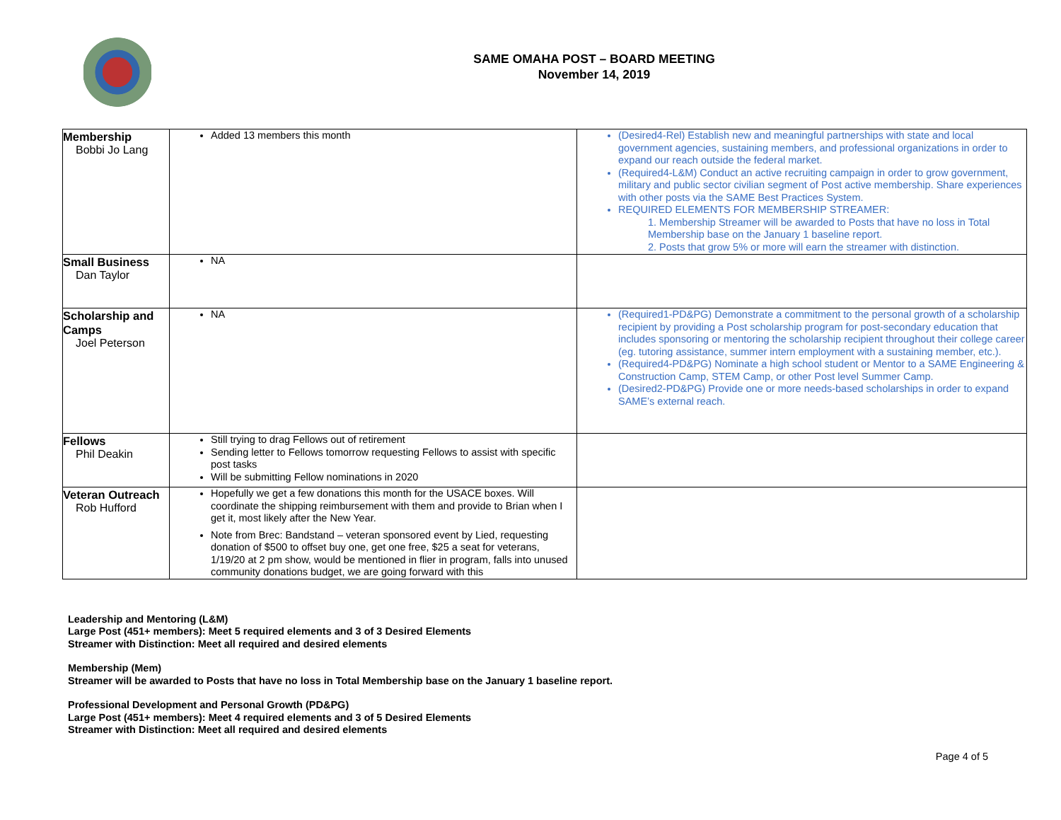SAME OMAHA POST – BOARD MEETING
November 14, 2019
| Membership Bobbi Jo Lang | Added 13 members this month | (Desired4-Rel) Establish new and meaningful partnerships with state and local government agencies, sustaining members, and professional organizations in order to expand our reach outside the federal market. (Required4-L&M) Conduct an active recruiting campaign in order to grow government, military and public sector civilian segment of Post active membership. Share experiences with other posts via the SAME Best Practices System. REQUIRED ELEMENTS FOR MEMBERSHIP STREAMER: 1. Membership Streamer will be awarded to Posts that have no loss in Total Membership base on the January 1 baseline report. 2. Posts that grow 5% or more will earn the streamer with distinction. |
| Small Business Dan Taylor | NA | |
| Scholarship and Camps Joel Peterson | NA | (Required1-PD&PG) Demonstrate a commitment to the personal growth of a scholarship recipient by providing a Post scholarship program for post-secondary education that includes sponsoring or mentoring the scholarship recipient throughout their college career (eg. tutoring assistance, summer intern employment with a sustaining member, etc.). (Required4-PD&PG) Nominate a high school student or Mentor to a SAME Engineering & Construction Camp, STEM Camp, or other Post level Summer Camp. (Desired2-PD&PG) Provide one or more needs-based scholarships in order to expand SAME’s external reach. |
| Fellows Phil Deakin | Still trying to drag Fellows out of retirement Sending letter to Fellows tomorrow requesting Fellows to assist with specific post tasks Will be submitting Fellow nominations in 2020 | |
| Veteran Outreach Rob Hufford | Hopefully we get a few donations this month for the USACE boxes. Will coordinate the shipping reimbursement with them and provide to Brian when I get it, most likely after the New Year. Note from Brec: Bandstand – veteran sponsored event by Lied, requesting donation of $500 to offset buy one, get one free, $25 a seat for veterans, 1/19/20 at 2 pm show, would be mentioned in flier in program, falls into unused community donations budget, we are going forward with this | |
Leadership and Mentoring (L&M)
Large Post (451+ members): Meet 5 required elements and 3 of 3 Desired Elements
Streamer with Distinction: Meet all required and desired elements
Membership (Mem)
Streamer will be awarded to Posts that have no loss in Total Membership base on the January 1 baseline report.
Professional Development and Personal Growth (PD&PG)
Large Post (451+ members): Meet 4 required elements and 3 of 5 Desired Elements
Streamer with Distinction: Meet all required and desired elements
Page 4 of 5